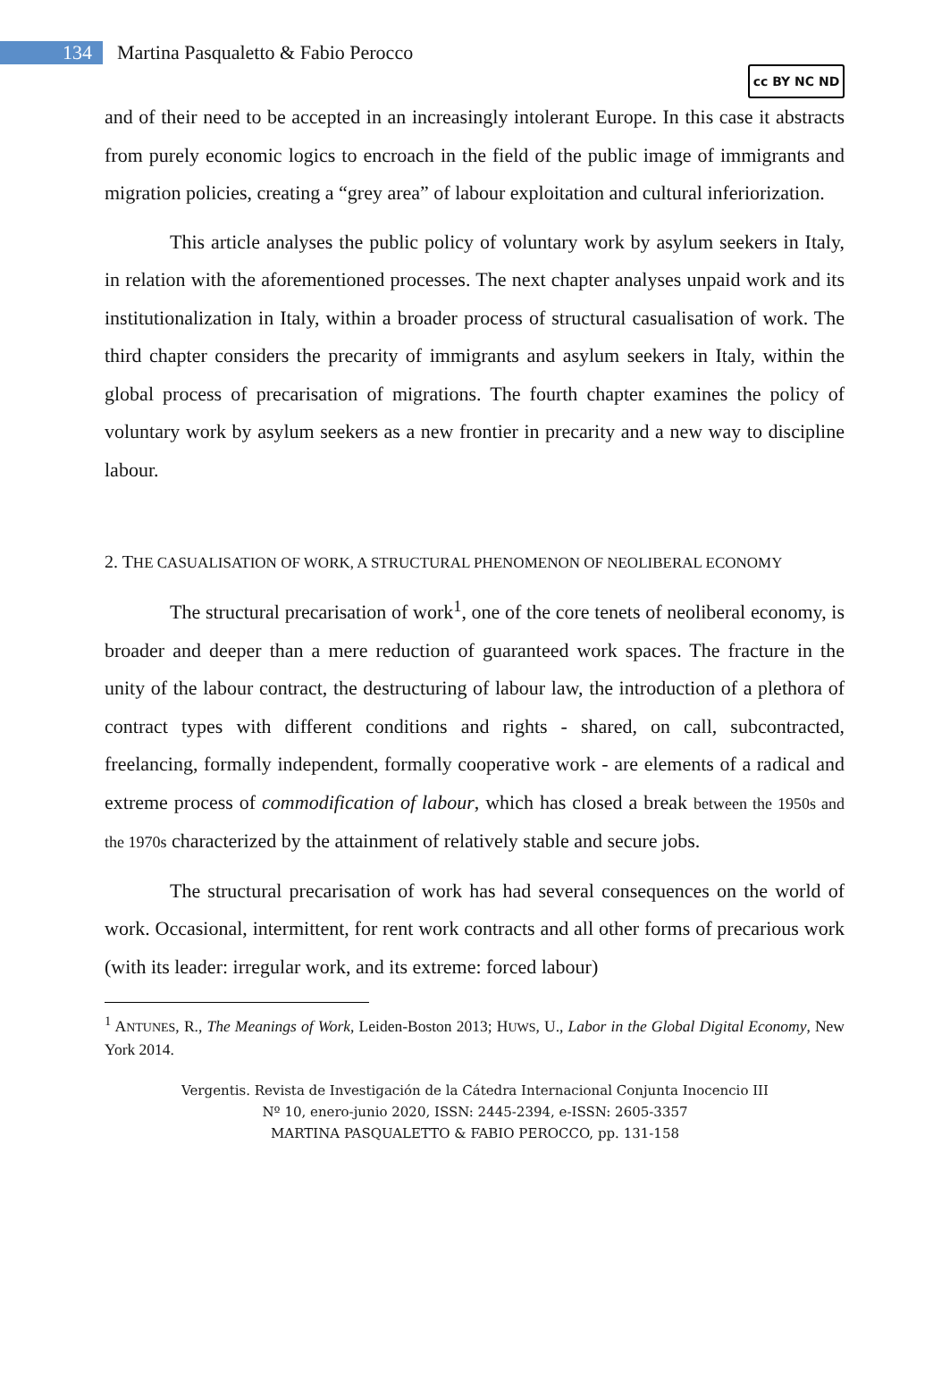134
Martina Pasqualetto & Fabio Perocco
cc BY NC ND
and of their need to be accepted in an increasingly intolerant Europe. In this case it abstracts from purely economic logics to encroach in the field of the public image of immigrants and migration policies, creating a “grey area” of labour exploitation and cultural inferiorization.
This article analyses the public policy of voluntary work by asylum seekers in Italy, in relation with the aforementioned processes. The next chapter analyses unpaid work and its institutionalization in Italy, within a broader process of structural casualisation of work. The third chapter considers the precarity of immigrants and asylum seekers in Italy, within the global process of precarisation of migrations. The fourth chapter examines the policy of voluntary work by asylum seekers as a new frontier in precarity and a new way to discipline labour.
2. THE CASUALISATION OF WORK, A STRUCTURAL PHENOMENON OF NEOLIBERAL ECONOMY
The structural precarisation of work<sup>1</sup>, one of the core tenets of neoliberal economy, is broader and deeper than a mere reduction of guaranteed work spaces. The fracture in the unity of the labour contract, the destructuring of labour law, the introduction of a plethora of contract types with different conditions and rights - shared, on call, subcontracted, freelancing, formally independent, formally cooperative work - are elements of a radical and extreme process of commodification of labour, which has closed a break between the 1950s and the 1970s characterized by the attainment of relatively stable and secure jobs.
The structural precarisation of work has had several consequences on the world of work. Occasional, intermittent, for rent work contracts and all other forms of precarious work (with its leader: irregular work, and its extreme: forced labour)
<sup>1</sup> ANTUNES, R., The Meanings of Work, Leiden-Boston 2013; HUWS, U., Labor in the Global Digital Economy, New York 2014.
Vergentis. Revista de Investigación de la Cátedra Internacional Conjunta Inocencio III
Nº 10, enero-junio 2020, ISSN: 2445-2394, e-ISSN: 2605-3357
MARTINA PASQUALETTO & FABIO PEROCCO, pp. 131-158